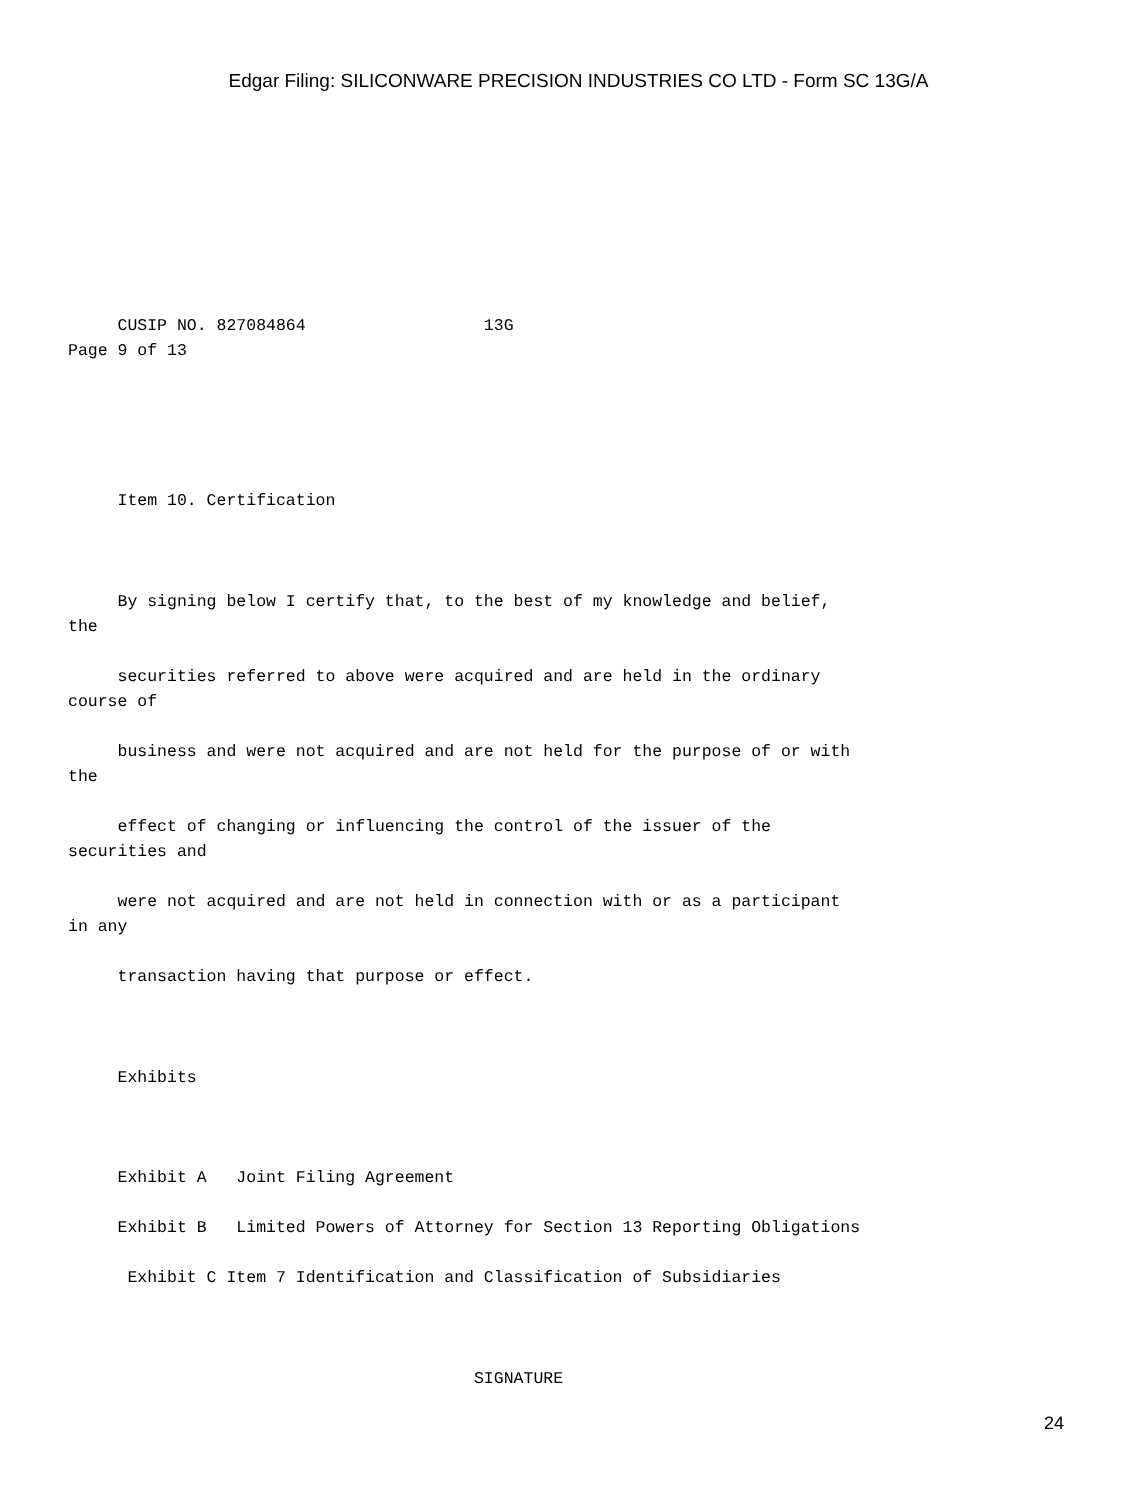Edgar Filing: SILICONWARE PRECISION INDUSTRIES CO LTD - Form SC 13G/A
CUSIP NO. 827084864 13G Page 9 of 13
Item 10. Certification
By signing below I certify that, to the best of my knowledge and belief, the
securities referred to above were acquired and are held in the ordinary course of
business and were not acquired and are not held for the purpose of or with the
effect of changing or influencing the control of the issuer of the securities and
were not acquired and are not held in connection with or as a participant in any
transaction having that purpose or effect.
Exhibits
Exhibit A Joint Filing Agreement
Exhibit B Limited Powers of Attorney for Section 13 Reporting Obligations
Exhibit C Item 7 Identification and Classification of Subsidiaries
SIGNATURE
24